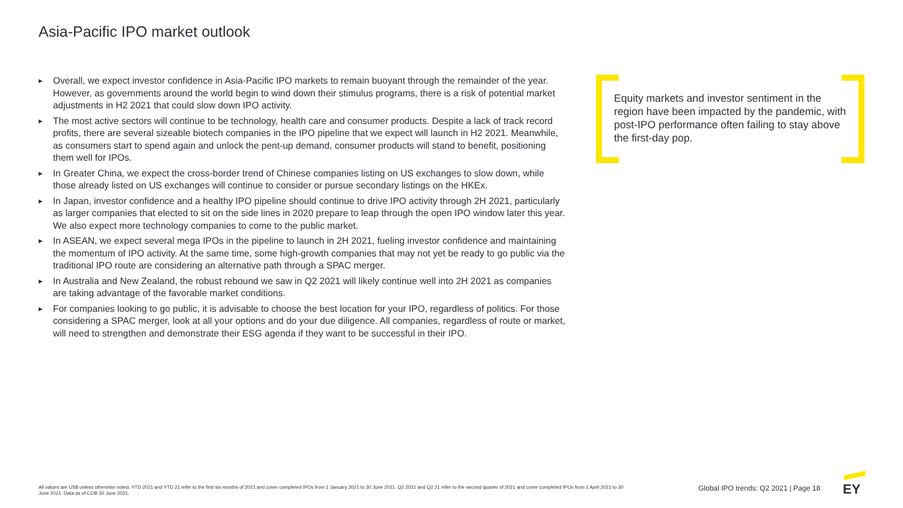Asia-Pacific IPO market outlook
► Overall, we expect investor confidence in Asia-Pacific IPO markets to remain buoyant through the remainder of the year. However, as governments around the world begin to wind down their stimulus programs, there is a risk of potential market adjustments in H2 2021 that could slow down IPO activity.
► The most active sectors will continue to be technology, health care and consumer products. Despite a lack of track record profits, there are several sizeable biotech companies in the IPO pipeline that we expect will launch in H2 2021. Meanwhile, as consumers start to spend again and unlock the pent-up demand, consumer products will stand to benefit, positioning them well for IPOs.
► In Greater China, we expect the cross-border trend of Chinese companies listing on US exchanges to slow down, while those already listed on US exchanges will continue to consider or pursue secondary listings on the HKEx.
► In Japan, investor confidence and a healthy IPO pipeline should continue to drive IPO activity through 2H 2021, particularly as larger companies that elected to sit on the side lines in 2020 prepare to leap through the open IPO window later this year. We also expect more technology companies to come to the public market.
► In ASEAN, we expect several mega IPOs in the pipeline to launch in 2H 2021, fueling investor confidence and maintaining the momentum of IPO activity. At the same time, some high-growth companies that may not yet be ready to go public via the traditional IPO route are considering an alternative path through a SPAC merger.
► In Australia and New Zealand, the robust rebound we saw in Q2 2021 will likely continue well into 2H 2021 as companies are taking advantage of the favorable market conditions.
► For companies looking to go public, it is advisable to choose the best location for your IPO, regardless of politics. For those considering a SPAC merger, look at all your options and do your due diligence. All companies, regardless of route or market, will need to strengthen and demonstrate their ESG agenda if they want to be successful in their IPO.
Equity markets and investor sentiment in the region have been impacted by the pandemic, with post-IPO performance often failing to stay above the first-day pop.
All values are US$ unless otherwise noted. YTD 2021 and YTD 21 refer to the first six months of 2021 and cover completed IPOs from 1 January 2021 to 30 June 2021. Q2 2021 and Q2 21 refer to the second quarter of 2021 and cover completed IPOs from 1 April 2021 to 30 June 2021. Data as of COB 30 June 2021.
Global IPO trends: Q2 2021 | Page 18
EY